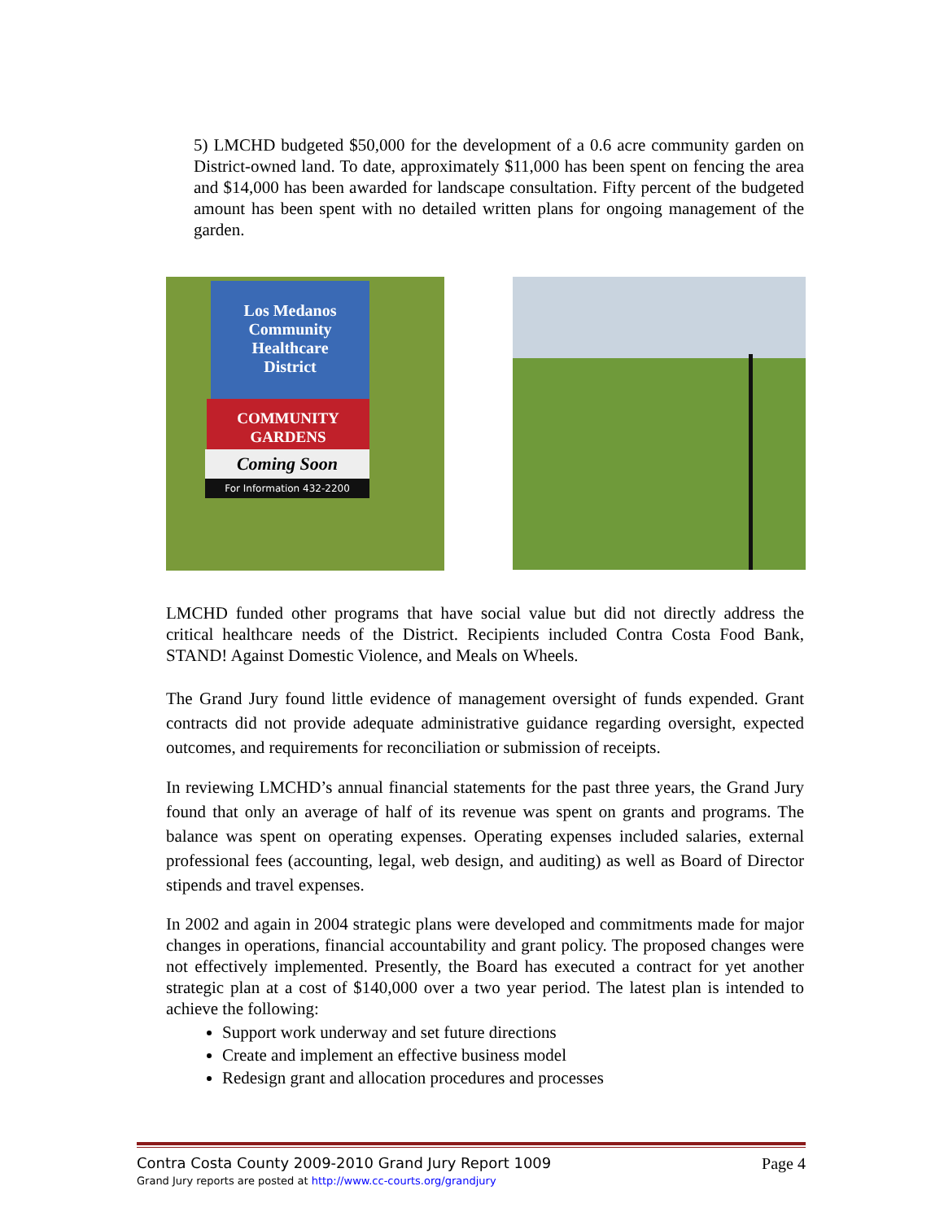5) LMCHD budgeted $50,000 for the development of a 0.6 acre community garden on District-owned land. To date, approximately $11,000 has been spent on fencing the area and $14,000 has been awarded for landscape consultation. Fifty percent of the budgeted amount has been spent with no detailed written plans for ongoing management of the garden.
Los Medanos
Community
Healthcare
District
COMMUNITY
GARDENS
Coming Soon
For Information 432-2200
LMCHD funded other programs that have social value but did not directly address the critical healthcare needs of the District. Recipients included Contra Costa Food Bank, STAND! Against Domestic Violence, and Meals on Wheels.
The Grand Jury found little evidence of management oversight of funds expended. Grant contracts did not provide adequate administrative guidance regarding oversight, expected outcomes, and requirements for reconciliation or submission of receipts.
In reviewing LMCHD’s annual financial statements for the past three years, the Grand Jury found that only an average of half of its revenue was spent on grants and programs. The balance was spent on operating expenses. Operating expenses included salaries, external professional fees (accounting, legal, web design, and auditing) as well as Board of Director stipends and travel expenses.
In 2002 and again in 2004 strategic plans were developed and commitments made for major changes in operations, financial accountability and grant policy. The proposed changes were not effectively implemented. Presently, the Board has executed a contract for yet another strategic plan at a cost of $140,000 over a two year period. The latest plan is intended to achieve the following:
Support work underway and set future directions
Create and implement an effective business model
Redesign grant and allocation procedures and processes
Contra Costa County 2009-2010 Grand Jury Report 1009 Page 4
Grand Jury reports are posted at http://www.cc-courts.org/grandjury